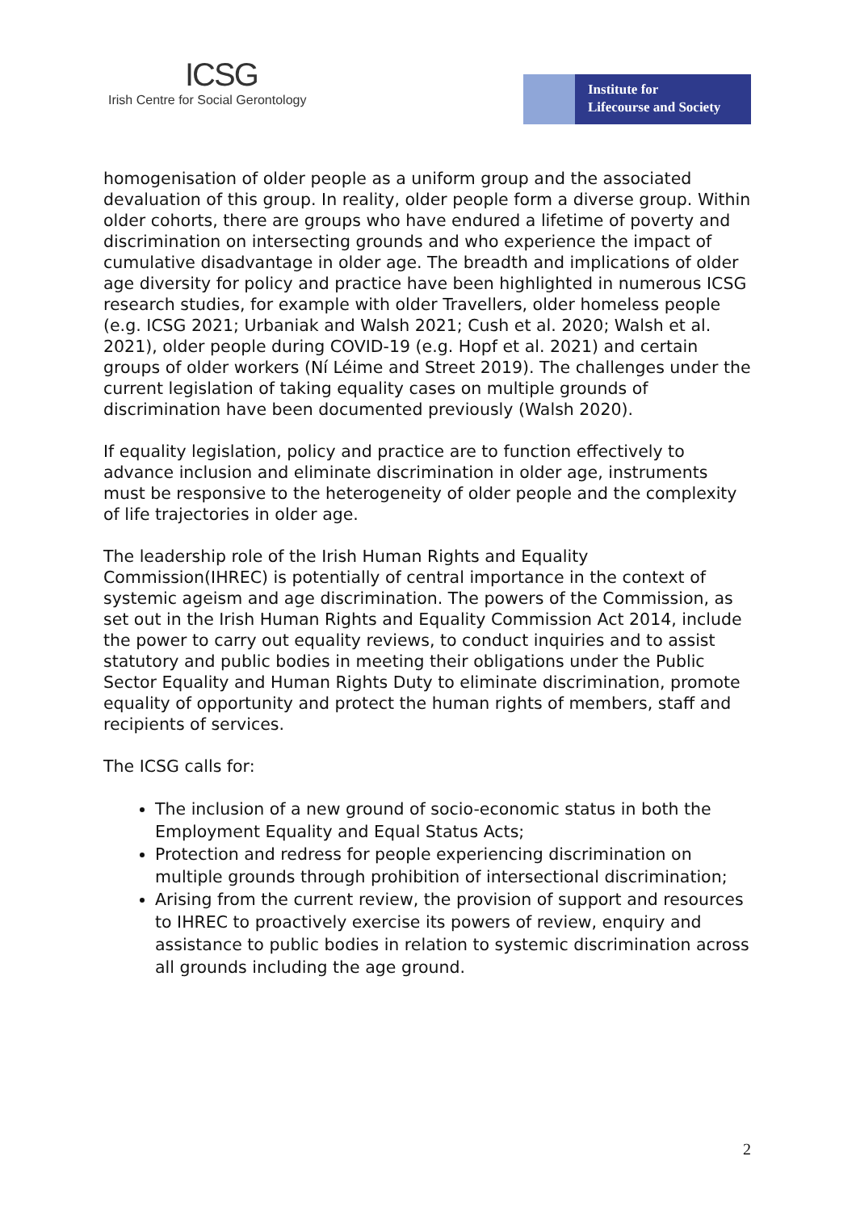ICSG
Irish Centre for Social Gerontology
Institute for
Lifecourse and Society
homogenisation of older people as a uniform group and the associated devaluation of this group. In reality, older people form a diverse group. Within older cohorts, there are groups who have endured a lifetime of poverty and discrimination on intersecting grounds and who experience the impact of cumulative disadvantage in older age. The breadth and implications of older age diversity for policy and practice have been highlighted in numerous ICSG research studies, for example with older Travellers, older homeless people (e.g. ICSG 2021; Urbaniak and Walsh 2021; Cush et al. 2020; Walsh et al. 2021), older people during COVID-19 (e.g. Hopf et al. 2021) and certain groups of older workers (Ní Léime and Street 2019). The challenges under the current legislation of taking equality cases on multiple grounds of discrimination have been documented previously (Walsh 2020).
If equality legislation, policy and practice are to function effectively to advance inclusion and eliminate discrimination in older age, instruments must be responsive to the heterogeneity of older people and the complexity of life trajectories in older age.
The leadership role of the Irish Human Rights and Equality Commission(IHREC) is potentially of central importance in the context of systemic ageism and age discrimination. The powers of the Commission, as set out in the Irish Human Rights and Equality Commission Act 2014, include the power to carry out equality reviews, to conduct inquiries and to assist statutory and public bodies in meeting their obligations under the Public Sector Equality and Human Rights Duty to eliminate discrimination, promote equality of opportunity and protect the human rights of members, staff and recipients of services.
The ICSG calls for:
The inclusion of a new ground of socio-economic status in both the Employment Equality and Equal Status Acts;
Protection and redress for people experiencing discrimination on multiple grounds through prohibition of intersectional discrimination;
Arising from the current review, the provision of support and resources to IHREC to proactively exercise its powers of review, enquiry and assistance to public bodies in relation to systemic discrimination across all grounds including the age ground.
2